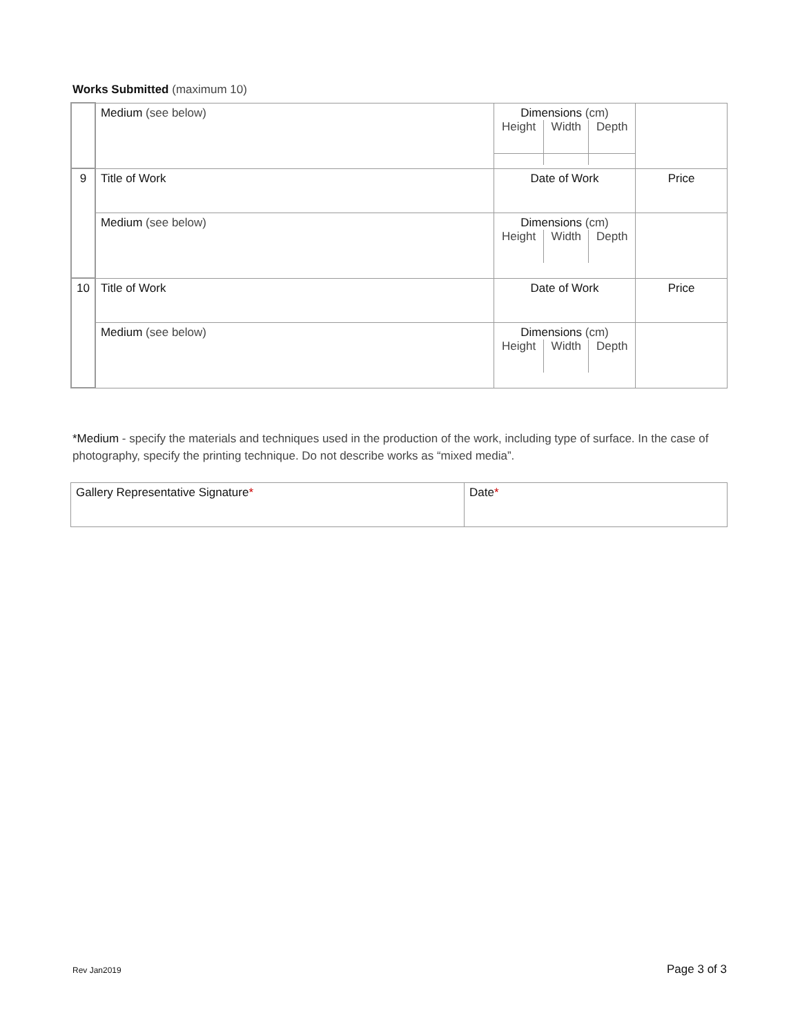Works Submitted (maximum 10)
| | Medium (see below) | Dimensions (cm) / Height / Width / Depth / | |
| 9 | Title of Work | Date of Work | Price |
| | Medium (see below) | Dimensions (cm) / Height / Width / Depth / | |
| 10 | Title of Work | Date of Work | Price |
| | Medium (see below) | Dimensions (cm) / Height / Width / Depth / | |
*Medium - specify the materials and techniques used in the production of the work, including type of surface. In the case of photography, specify the printing technique. Do not describe works as “mixed media”.
| Gallery Representative Signature * | Date * |
Rev Jan2019 Page 3 of 3